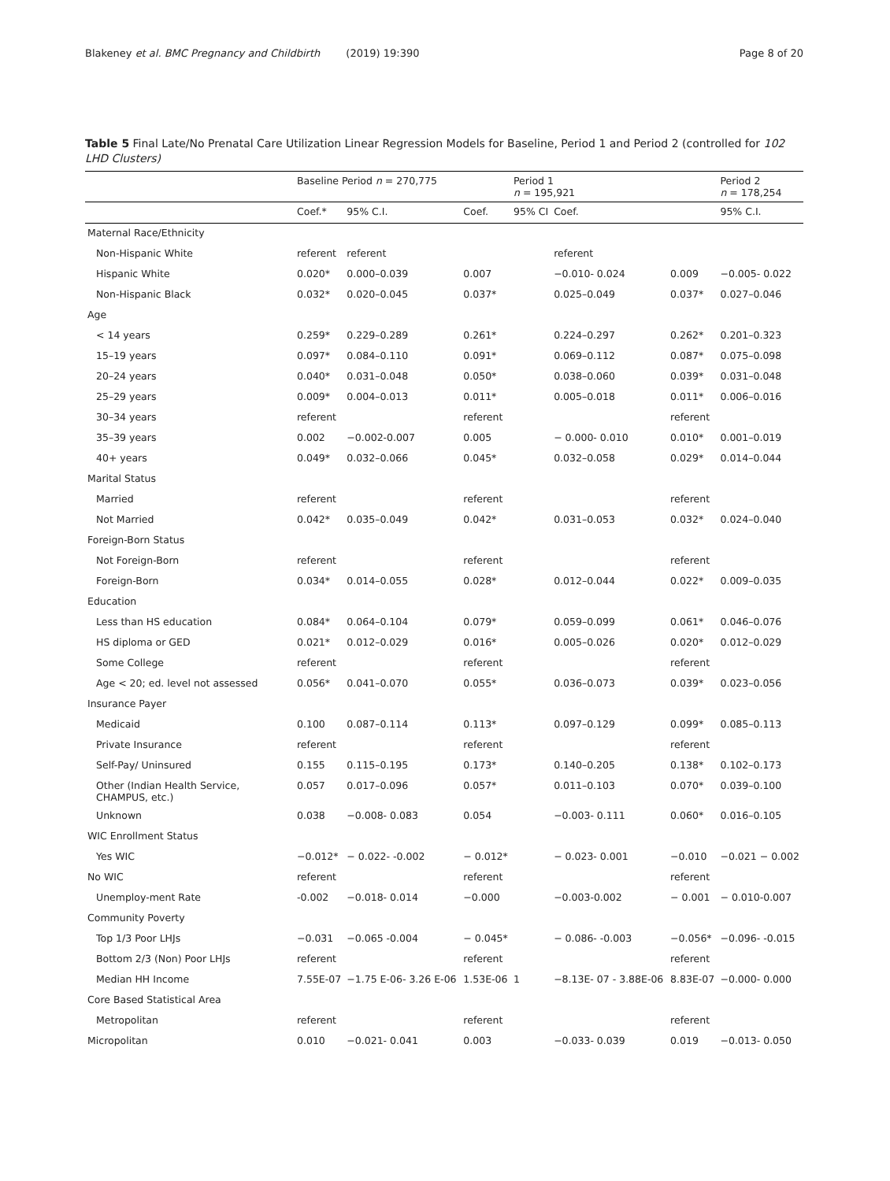Blakeney et al. BMC Pregnancy and Childbirth (2019) 19:390 Page 8 of 20
Table 5 Final Late/No Prenatal Care Utilization Linear Regression Models for Baseline, Period 1 and Period 2 (controlled for 102 LHD Clusters)
| | Baseline Period n = 270,775 | | | Period 1 n = 195,921 | | | Period 2 n = 178,254 |
| --- | --- | --- | --- | --- | --- | --- | --- |
| | Coef.* | 95% C.I. | Coef. | 95% CI | Coef. | | 95% C.I. |
| Maternal Race/Ethnicity | | | | | | | |
| Non-Hispanic White | referent | referent | | | referent | | |
| Hispanic White | 0.020* | 0.000–0.039 | 0.007 | | −0.010- 0.024 | 0.009 | −0.005- 0.022 |
| Non-Hispanic Black | 0.032* | 0.020–0.045 | 0.037* | | 0.025–0.049 | 0.037* | 0.027–0.046 |
| Age | | | | | | | |
| < 14 years | 0.259* | 0.229–0.289 | 0.261* | | 0.224–0.297 | 0.262* | 0.201–0.323 |
| 15–19 years | 0.097* | 0.084–0.110 | 0.091* | | 0.069–0.112 | 0.087* | 0.075–0.098 |
| 20–24 years | 0.040* | 0.031–0.048 | 0.050* | | 0.038–0.060 | 0.039* | 0.031–0.048 |
| 25–29 years | 0.009* | 0.004–0.013 | 0.011* | | 0.005–0.018 | 0.011* | 0.006–0.016 |
| 30–34 years | referent | | referent | | | referent | |
| 35–39 years | 0.002 | −0.002-0.007 | 0.005 | | − 0.000- 0.010 | 0.010* | 0.001–0.019 |
| 40+ years | 0.049* | 0.032–0.066 | 0.045* | | 0.032–0.058 | 0.029* | 0.014–0.044 |
| Marital Status | | | | | | | |
| Married | referent | | referent | | | referent | |
| Not Married | 0.042* | 0.035–0.049 | 0.042* | | 0.031–0.053 | 0.032* | 0.024–0.040 |
| Foreign-Born Status | | | | | | | |
| Not Foreign-Born | referent | | referent | | | referent | |
| Foreign-Born | 0.034* | 0.014–0.055 | 0.028* | | 0.012–0.044 | 0.022* | 0.009–0.035 |
| Education | | | | | | | |
| Less than HS education | 0.084* | 0.064–0.104 | 0.079* | | 0.059–0.099 | 0.061* | 0.046–0.076 |
| HS diploma or GED | 0.021* | 0.012–0.029 | 0.016* | | 0.005–0.026 | 0.020* | 0.012–0.029 |
| Some College | referent | | referent | | | referent | |
| Age < 20; ed. level not assessed | 0.056* | 0.041–0.070 | 0.055* | | 0.036–0.073 | 0.039* | 0.023–0.056 |
| Insurance Payer | | | | | | | |
| Medicaid | 0.100 | 0.087–0.114 | 0.113* | | 0.097–0.129 | 0.099* | 0.085–0.113 |
| Private Insurance | referent | | referent | | | referent | |
| Self-Pay/ Uninsured | 0.155 | 0.115–0.195 | 0.173* | | 0.140–0.205 | 0.138* | 0.102–0.173 |
| Other (Indian Health Service, CHAMPUS, etc.) | 0.057 | 0.017–0.096 | 0.057* | | 0.011–0.103 | 0.070* | 0.039–0.100 |
| Unknown | 0.038 | −0.008- 0.083 | 0.054 | | −0.003- 0.111 | 0.060* | 0.016–0.105 |
| WIC Enrollment Status | | | | | | | |
| Yes WIC | −0.012* | − 0.022- -0.002 | − 0.012* | | − 0.023- 0.001 | −0.010 | −0.021 − 0.002 |
| No WIC | referent | | referent | | | referent | |
| Unemploy-ment Rate | -0.002 | −0.018- 0.014 | −0.000 | | −0.003-0.002 | − 0.001 | − 0.010-0.007 |
| Community Poverty | | | | | | | |
| Top 1/3 Poor LHJs | −0.031 | −0.065 -0.004 | − 0.045* | | − 0.086- -0.003 | −0.056* | −0.096- -0.015 |
| Bottom 2/3 (Non) Poor LHJs | referent | | referent | | | referent | |
| Median HH Income | 7.55E-07 | −1.75 E-06- 3.26 E-06 | 1.53E-06 | 1 | −8.13E- 07 - 3.88E-06 | 8.83E-07 | −0.000- 0.000 |
| Core Based Statistical Area | | | | | | | |
| Metropolitan | referent | | referent | | | referent | |
| Micropolitan | 0.010 | −0.021- 0.041 | 0.003 | | −0.033- 0.039 | 0.019 | −0.013- 0.050 |